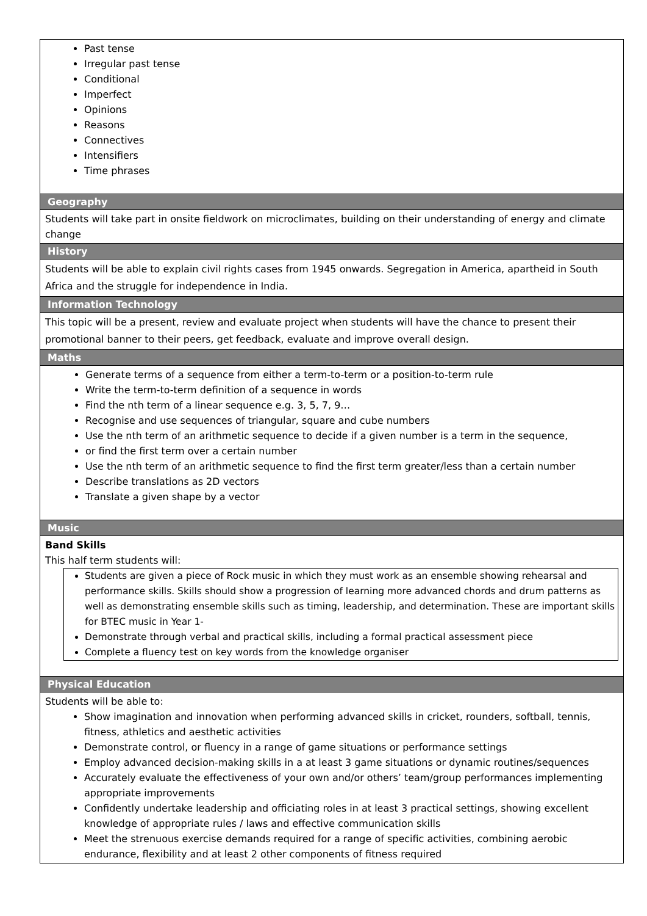| Past tense Irregular past tense Conditional Imperfect Opinions Reasons Connectives Intensifiers Time phrases |
| Geography |
| Students will take part in onsite fieldwork on microclimates, building on their understanding of energy and climate change |
| History |
| Students will be able to explain civil rights cases from 1945 onwards. Segregation in America, apartheid in South Africa and the struggle for independence in India. |
| Information Technology |
| This topic will be a present, review and evaluate project when students will have the chance to present their promotional banner to their peers, get feedback, evaluate and improve overall design. |
| Maths |
| Generate terms of a sequence from either a term-to-term or a position-to-term rule Write the term-to-term definition of a sequence in words Find the nth term of a linear sequence e.g. 3, 5, 7, 9… Recognise and use sequences of triangular, square and cube numbers Use the nth term of an arithmetic sequence to decide if a given number is a term in the sequence, or find the first term over a certain number Use the nth term of an arithmetic sequence to find the first term greater/less than a certain number Describe translations as 2D vectors Translate a given shape by a vector |
| Music |
| Band Skills This half term students will: Students are given a piece of Rock music in which they must work as an ensemble showing rehearsal and performance skills. Skills should show a progression of learning more advanced chords and drum patterns as well as demonstrating ensemble skills such as timing, leadership, and determination. These are important skills for BTEC music in Year 1- Demonstrate through verbal and practical skills, including a formal practical assessment piece Complete a fluency test on key words from the knowledge organiser |
| Physical Education |
| Students will be able to: Show imagination and innovation when performing advanced skills in cricket, rounders, softball, tennis, fitness, athletics and aesthetic activities Demonstrate control, or fluency in a range of game situations or performance settings Employ advanced decision-making skills in a at least 3 game situations or dynamic routines/sequences Accurately evaluate the effectiveness of your own and/or others’ team/group performances implementing appropriate improvements Confidently undertake leadership and officiating roles in at least 3 practical settings, showing excellent knowledge of appropriate rules / laws and effective communication skills Meet the strenuous exercise demands required for a range of specific activities, combining aerobic endurance, flexibility and at least 2 other components of fitness required |